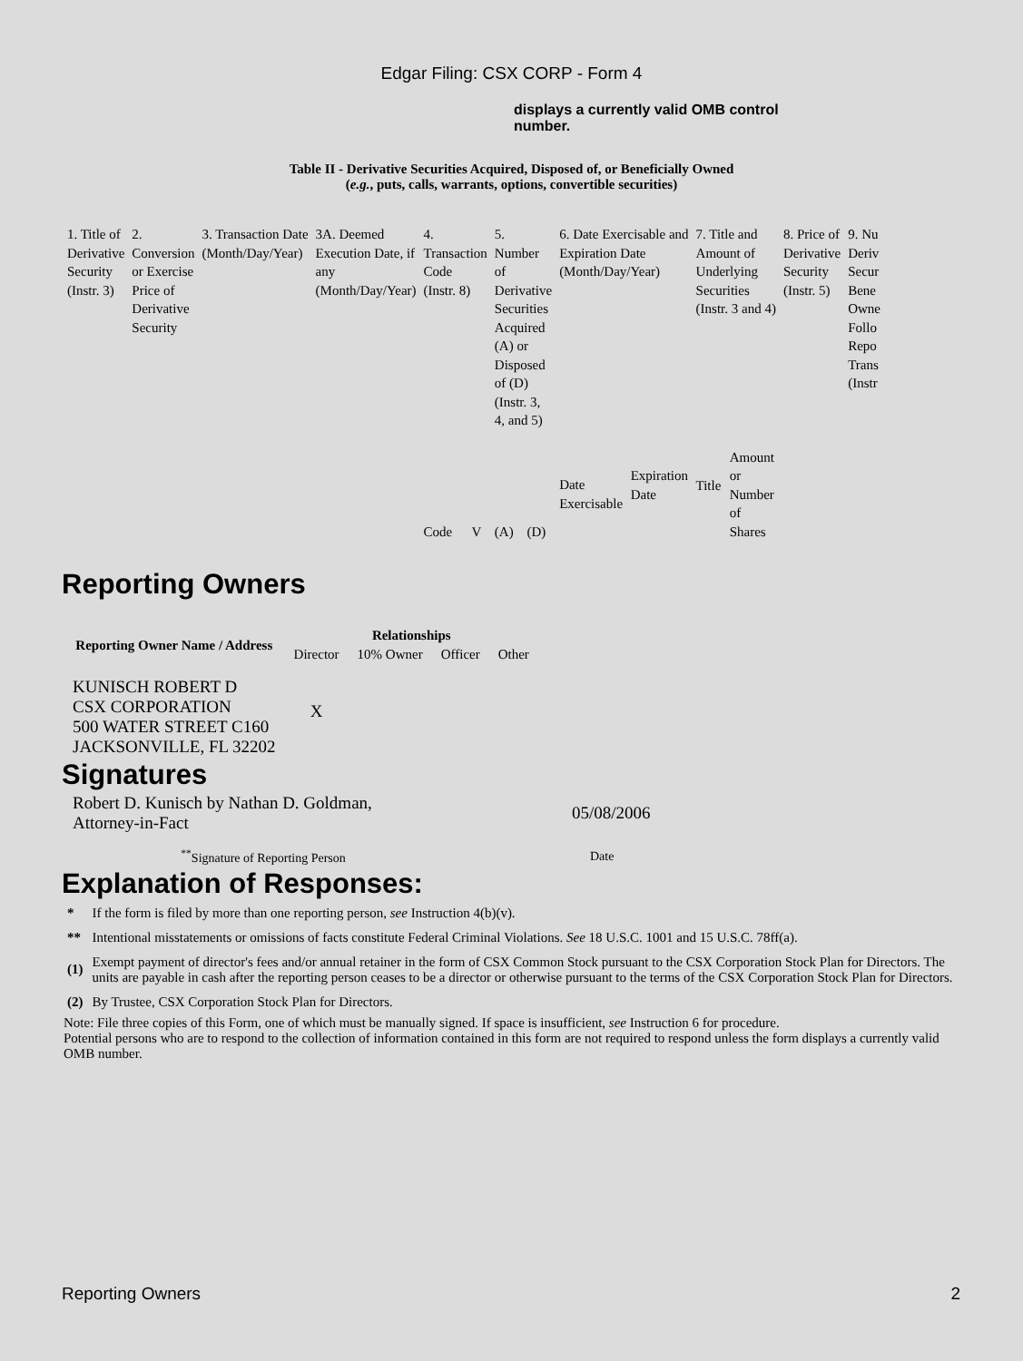Edgar Filing: CSX CORP - Form 4
displays a currently valid OMB control number.
Table II - Derivative Securities Acquired, Disposed of, or Beneficially Owned
(e.g., puts, calls, warrants, options, convertible securities)
| 1. Title of Derivative Security (Instr. 3) | 2. Conversion or Exercise Price of Derivative Security | 3. Transaction Date (Month/Day/Year) | 3A. Deemed Execution Date, if any (Month/Day/Year) | 4. Transaction Code (Instr. 8) | | 5. Number of Derivative Securities Acquired (A) or Disposed of (D) (Instr. 3, 4, and 5) | | 6. Date Exercisable and Expiration Date (Month/Day/Year) | | 7. Title and Amount of Underlying Securities (Instr. 3 and 4) | | 8. Price of Derivative Security (Instr. 5) | 9. Nu Deriv Secur Bene Owne Follo Repo Trans (Instr |
| | | | | Code | V | (A) | (D) | Date Exercisable | Expiration Date | Title | Amount or Number of Shares | | |
Reporting Owners
| Reporting Owner Name / Address | Relationships | | | |
| --- | --- | --- | --- | --- |
| | Director | 10% Owner | Officer | Other |
| KUNISCH ROBERT D CSX CORPORATION 500 WATER STREET C160 JACKSONVILLE, FL 32202 | X | | | |
Signatures
| Robert D. Kunisch by Nathan D. Goldman, Attorney-in-Fact | 05/08/2006 |
| <sup>**</sup> Signature of Reporting Person | Date |
Explanation of Responses:
| * | If the form is filed by more than one reporting person, see Instruction 4(b)(v). |
| ** | Intentional misstatements or omissions of facts constitute Federal Criminal Violations. See 18 U.S.C. 1001 and 15 U.S.C. 78ff(a). |
| (1) | Exempt payment of director's fees and/or annual retainer in the form of CSX Common Stock pursuant to the CSX Corporation Stock Plan for Directors. The units are payable in cash after the reporting person ceases to be a director or otherwise pursuant to the terms of the CSX Corporation Stock Plan for Directors. |
| (2) | By Trustee, CSX Corporation Stock Plan for Directors. |
Note: File three copies of this Form, one of which must be manually signed. If space is insufficient, see Instruction 6 for procedure.
Potential persons who are to respond to the collection of information contained in this form are not required to respond unless the form displays a currently valid OMB number.
Reporting Owners 2